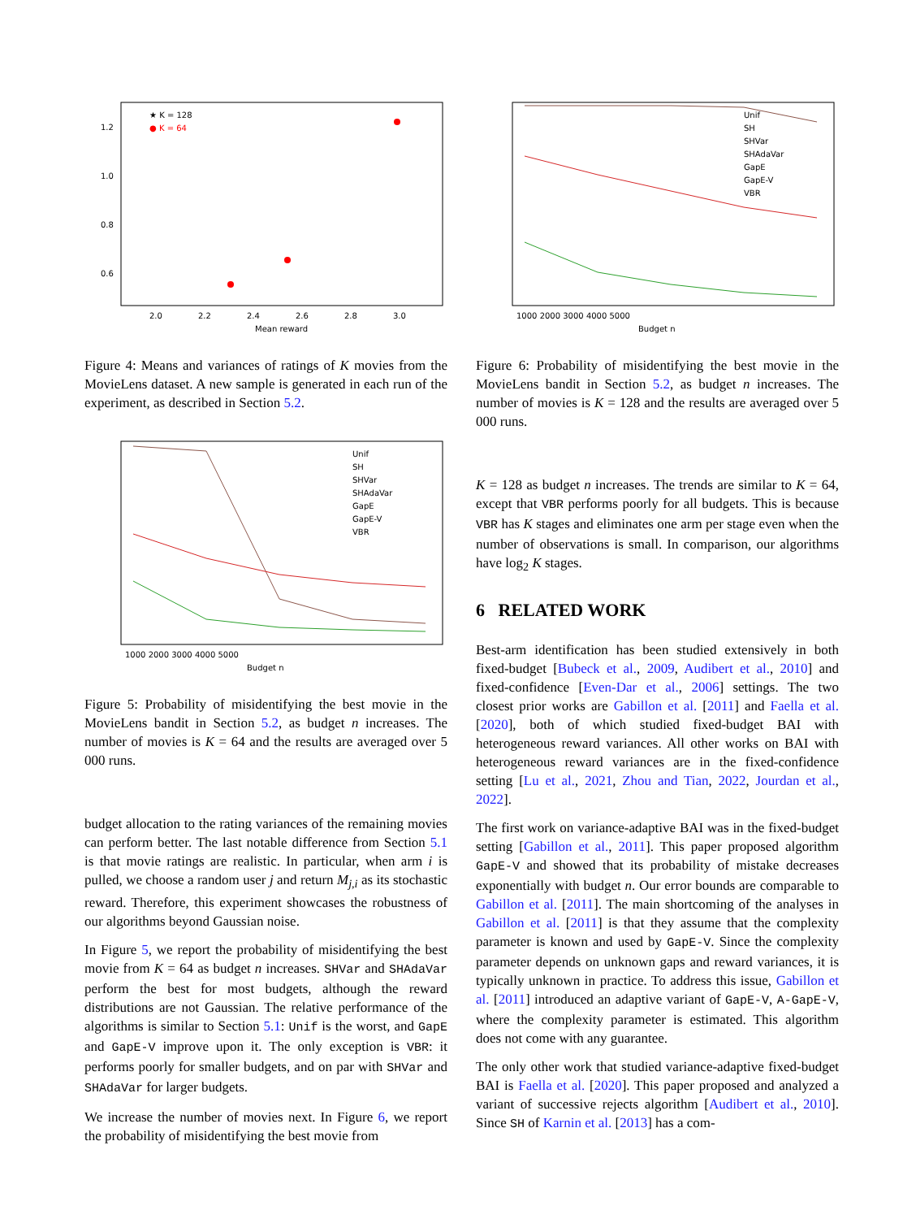★ K = 128
● K = 64
1.2
1.0
0.8
0.6
2.0
2.2
2.4
2.6
2.8
3.0
Mean reward
Figure 4: Means and variances of ratings of K movies from the MovieLens dataset. A new sample is generated in each run of the experiment, as described in Section 5.2.
Unif
SH
SHVar
SHAdaVar
GapE
GapE-V
VBR
1000 2000 3000 4000 5000
Budget n
Figure 5: Probability of misidentifying the best movie in the MovieLens bandit in Section 5.2, as budget n increases. The number of movies is K = 64 and the results are averaged over 5 000 runs.
budget allocation to the rating variances of the remaining movies can perform better. The last notable difference from Section 5.1 is that movie ratings are realistic. In particular, when arm i is pulled, we choose a random user j and return M<sub>j,i</sub> as its stochastic reward. Therefore, this experiment showcases the robustness of our algorithms beyond Gaussian noise.
In Figure 5, we report the probability of misidentifying the best movie from K = 64 as budget n increases. SHVar and SHAdaVar perform the best for most budgets, although the reward distributions are not Gaussian. The relative performance of the algorithms is similar to Section 5.1: Unif is the worst, and GapE and GapE-V improve upon it. The only exception is VBR: it performs poorly for smaller budgets, and on par with SHVar and SHAdaVar for larger budgets.
We increase the number of movies next. In Figure 6, we report the probability of misidentifying the best movie from
Unif
SH
SHVar
SHAdaVar
GapE
GapE-V
VBR
1000 2000 3000 4000 5000
Budget n
Figure 6: Probability of misidentifying the best movie in the MovieLens bandit in Section 5.2, as budget n increases. The number of movies is K = 128 and the results are averaged over 5 000 runs.
K = 128 as budget n increases. The trends are similar to K = 64, except that VBR performs poorly for all budgets. This is because VBR has K stages and eliminates one arm per stage even when the number of observations is small. In comparison, our algorithms have log<sub>2</sub> K stages.
6 RELATED WORK
Best-arm identification has been studied extensively in both fixed-budget [Bubeck et al., 2009, Audibert et al., 2010] and fixed-confidence [Even-Dar et al., 2006] settings. The two closest prior works are Gabillon et al. [2011] and Faella et al. [2020], both of which studied fixed-budget BAI with heterogeneous reward variances. All other works on BAI with heterogeneous reward variances are in the fixed-confidence setting [Lu et al., 2021, Zhou and Tian, 2022, Jourdan et al., 2022].
The first work on variance-adaptive BAI was in the fixed-budget setting [Gabillon et al., 2011]. This paper proposed algorithm GapE-V and showed that its probability of mistake decreases exponentially with budget n. Our error bounds are comparable to Gabillon et al. [2011]. The main shortcoming of the analyses in Gabillon et al. [2011] is that they assume that the complexity parameter is known and used by GapE-V. Since the complexity parameter depends on unknown gaps and reward variances, it is typically unknown in practice. To address this issue, Gabillon et al. [2011] introduced an adaptive variant of GapE-V, A-GapE-V, where the complexity parameter is estimated. This algorithm does not come with any guarantee.
The only other work that studied variance-adaptive fixed-budget BAI is Faella et al. [2020]. This paper proposed and analyzed a variant of successive rejects algorithm [Audibert et al., 2010]. Since SH of Karnin et al. [2013] has a com-